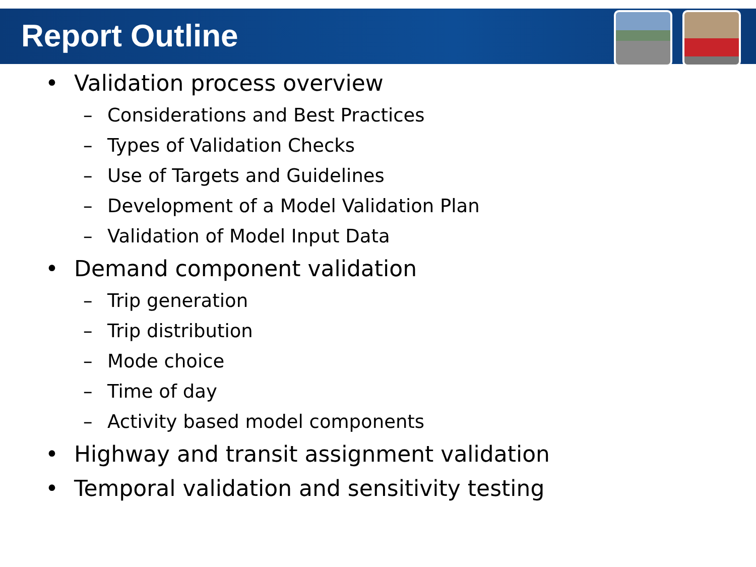Report Outline
• Validation process overview
– Considerations and Best Practices
– Types of Validation Checks
– Use of Targets and Guidelines
– Development of a Model Validation Plan
– Validation of Model Input Data
• Demand component validation
– Trip generation
– Trip distribution
– Mode choice
– Time of day
– Activity based model components
• Highway and transit assignment validation
• Temporal validation and sensitivity testing